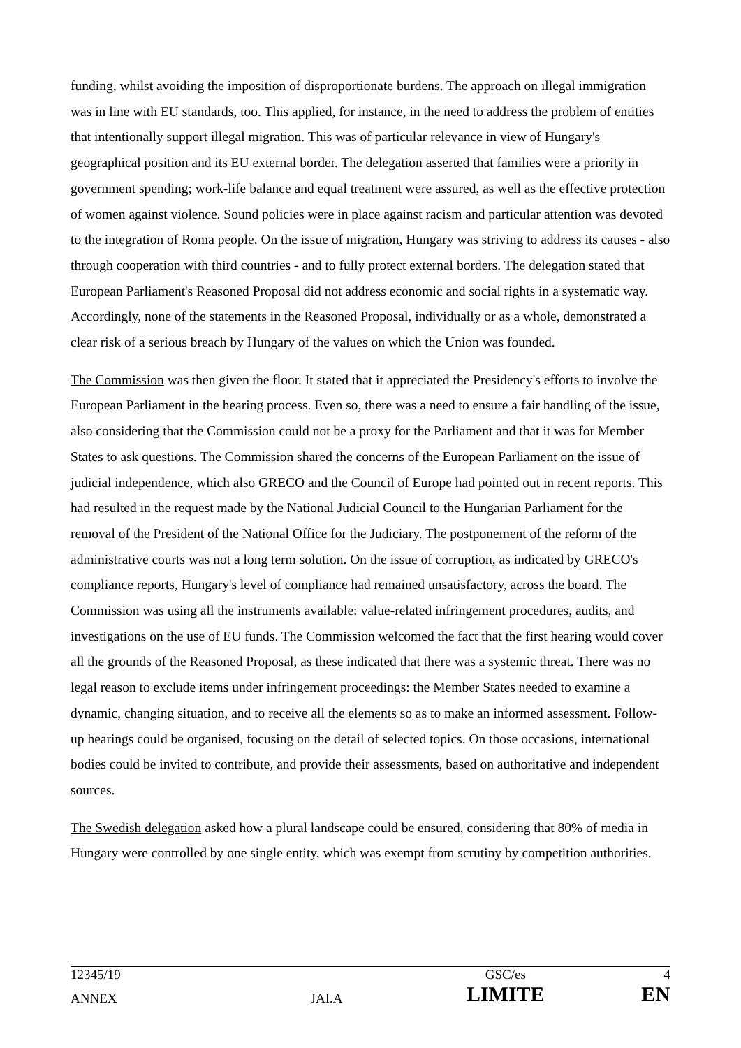funding, whilst avoiding the imposition of disproportionate burdens. The approach on illegal immigration was in line with EU standards, too. This applied, for instance, in the need to address the problem of entities that intentionally support illegal migration. This was of particular relevance in view of Hungary's geographical position and its EU external border. The delegation asserted that families were a priority in government spending; work-life balance and equal treatment were assured, as well as the effective protection of women against violence. Sound policies were in place against racism and particular attention was devoted to the integration of Roma people. On the issue of migration, Hungary was striving to address its causes - also through cooperation with third countries - and to fully protect external borders. The delegation stated that European Parliament's Reasoned Proposal did not address economic and social rights in a systematic way. Accordingly, none of the statements in the Reasoned Proposal, individually or as a whole, demonstrated a clear risk of a serious breach by Hungary of the values on which the Union was founded.
The Commission was then given the floor. It stated that it appreciated the Presidency's efforts to involve the European Parliament in the hearing process. Even so, there was a need to ensure a fair handling of the issue, also considering that the Commission could not be a proxy for the Parliament and that it was for Member States to ask questions. The Commission shared the concerns of the European Parliament on the issue of judicial independence, which also GRECO and the Council of Europe had pointed out in recent reports. This had resulted in the request made by the National Judicial Council to the Hungarian Parliament for the removal of the President of the National Office for the Judiciary. The postponement of the reform of the administrative courts was not a long term solution. On the issue of corruption, as indicated by GRECO's compliance reports, Hungary's level of compliance had remained unsatisfactory, across the board. The Commission was using all the instruments available: value-related infringement procedures, audits, and investigations on the use of EU funds. The Commission welcomed the fact that the first hearing would cover all the grounds of the Reasoned Proposal, as these indicated that there was a systemic threat. There was no legal reason to exclude items under infringement proceedings: the Member States needed to examine a dynamic, changing situation, and to receive all the elements so as to make an informed assessment. Follow-up hearings could be organised, focusing on the detail of selected topics. On those occasions, international bodies could be invited to contribute, and provide their assessments, based on authoritative and independent sources.
The Swedish delegation asked how a plural landscape could be ensured, considering that 80% of media in Hungary were controlled by one single entity, which was exempt from scrutiny by competition authorities.
| 12345/19 | | GSC/es | 4 |
| ANNEX | JAI.A | LIMITE | EN |